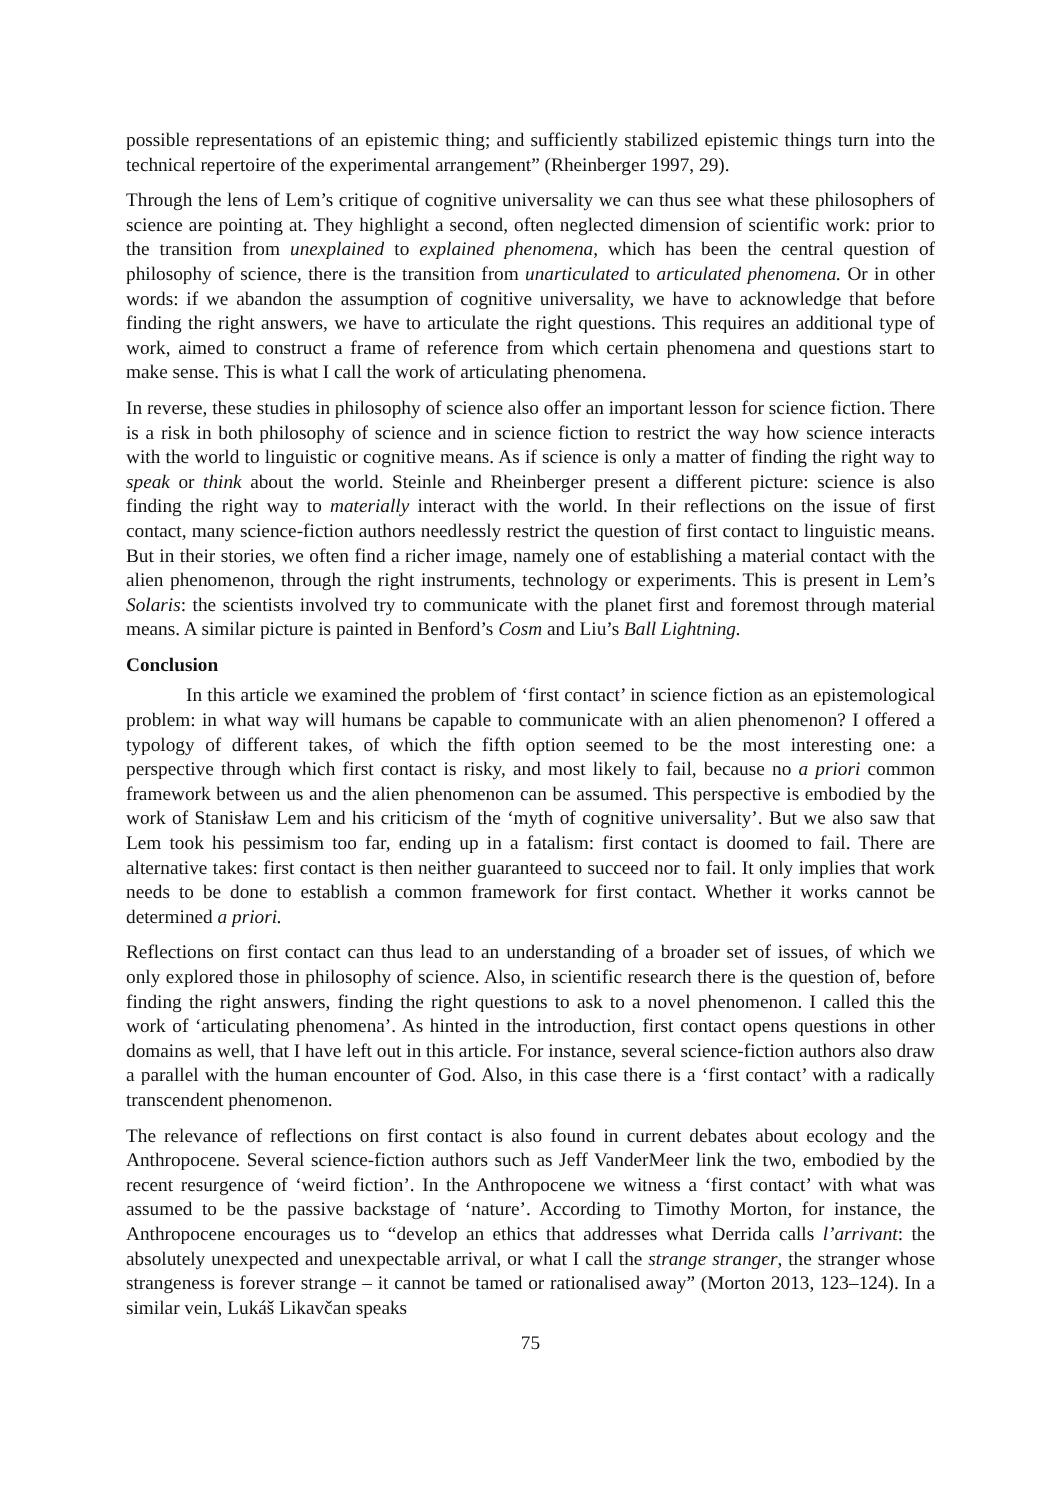possible representations of an epistemic thing; and sufficiently stabilized epistemic things turn into the technical repertoire of the experimental arrangement” (Rheinberger 1997, 29).
Through the lens of Lem’s critique of cognitive universality we can thus see what these philosophers of science are pointing at. They highlight a second, often neglected dimension of scientific work: prior to the transition from unexplained to explained phenomena, which has been the central question of philosophy of science, there is the transition from unarticulated to articulated phenomena. Or in other words: if we abandon the assumption of cognitive universality, we have to acknowledge that before finding the right answers, we have to articulate the right questions. This requires an additional type of work, aimed to construct a frame of reference from which certain phenomena and questions start to make sense. This is what I call the work of articulating phenomena.
In reverse, these studies in philosophy of science also offer an important lesson for science fiction. There is a risk in both philosophy of science and in science fiction to restrict the way how science interacts with the world to linguistic or cognitive means. As if science is only a matter of finding the right way to speak or think about the world. Steinle and Rheinberger present a different picture: science is also finding the right way to materially interact with the world. In their reflections on the issue of first contact, many science-fiction authors needlessly restrict the question of first contact to linguistic means. But in their stories, we often find a richer image, namely one of establishing a material contact with the alien phenomenon, through the right instruments, technology or experiments. This is present in Lem’s Solaris: the scientists involved try to communicate with the planet first and foremost through material means. A similar picture is painted in Benford’s Cosm and Liu’s Ball Lightning.
Conclusion
In this article we examined the problem of ‘first contact’ in science fiction as an epistemological problem: in what way will humans be capable to communicate with an alien phenomenon? I offered a typology of different takes, of which the fifth option seemed to be the most interesting one: a perspective through which first contact is risky, and most likely to fail, because no a priori common framework between us and the alien phenomenon can be assumed. This perspective is embodied by the work of Stanisław Lem and his criticism of the ‘myth of cognitive universality’. But we also saw that Lem took his pessimism too far, ending up in a fatalism: first contact is doomed to fail. There are alternative takes: first contact is then neither guaranteed to succeed nor to fail. It only implies that work needs to be done to establish a common framework for first contact. Whether it works cannot be determined a priori.
Reflections on first contact can thus lead to an understanding of a broader set of issues, of which we only explored those in philosophy of science. Also, in scientific research there is the question of, before finding the right answers, finding the right questions to ask to a novel phenomenon. I called this the work of ‘articulating phenomena’. As hinted in the introduction, first contact opens questions in other domains as well, that I have left out in this article. For instance, several science-fiction authors also draw a parallel with the human encounter of God. Also, in this case there is a ‘first contact’ with a radically transcendent phenomenon.
The relevance of reflections on first contact is also found in current debates about ecology and the Anthropocene. Several science-fiction authors such as Jeff VanderMeer link the two, embodied by the recent resurgence of ‘weird fiction’. In the Anthropocene we witness a ‘first contact’ with what was assumed to be the passive backstage of ‘nature’. According to Timothy Morton, for instance, the Anthropocene encourages us to “develop an ethics that addresses what Derrida calls l’arrivant: the absolutely unexpected and unexpectable arrival, or what I call the strange stranger, the stranger whose strangeness is forever strange – it cannot be tamed or rationalised away” (Morton 2013, 123–124). In a similar vein, Lukáš Likavčan speaks
75